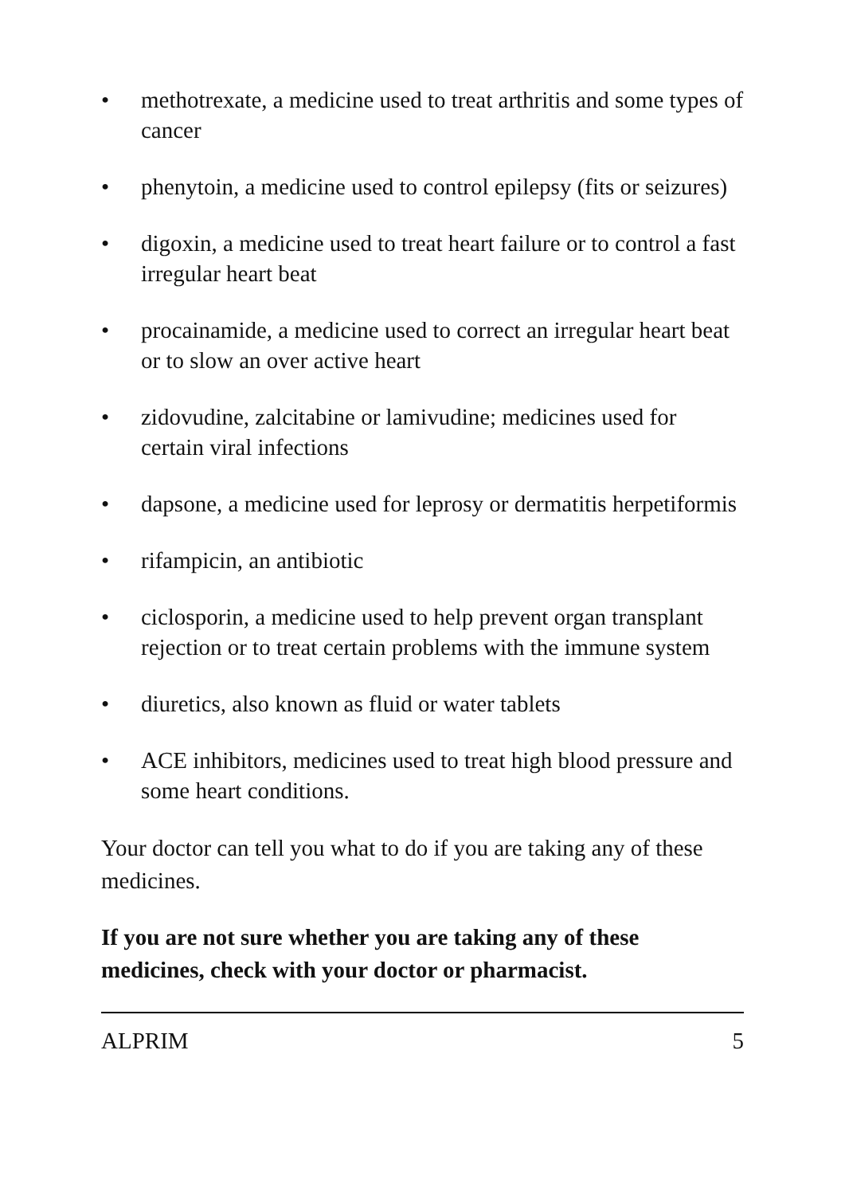• methotrexate, a medicine used to treat arthritis and some types of cancer
• phenytoin, a medicine used to control epilepsy (fits or seizures)
• digoxin, a medicine used to treat heart failure or to control a fast irregular heart beat
• procainamide, a medicine used to correct an irregular heart beat or to slow an over active heart
• zidovudine, zalcitabine or lamivudine; medicines used for certain viral infections
• dapsone, a medicine used for leprosy or dermatitis herpetiformis
• rifampicin, an antibiotic
• ciclosporin, a medicine used to help prevent organ transplant rejection or to treat certain problems with the immune system
• diuretics, also known as fluid or water tablets
• ACE inhibitors, medicines used to treat high blood pressure and some heart conditions.
Your doctor can tell you what to do if you are taking any of these medicines.
If you are not sure whether you are taking any of these medicines, check with your doctor or pharmacist.
ALPRIM 5